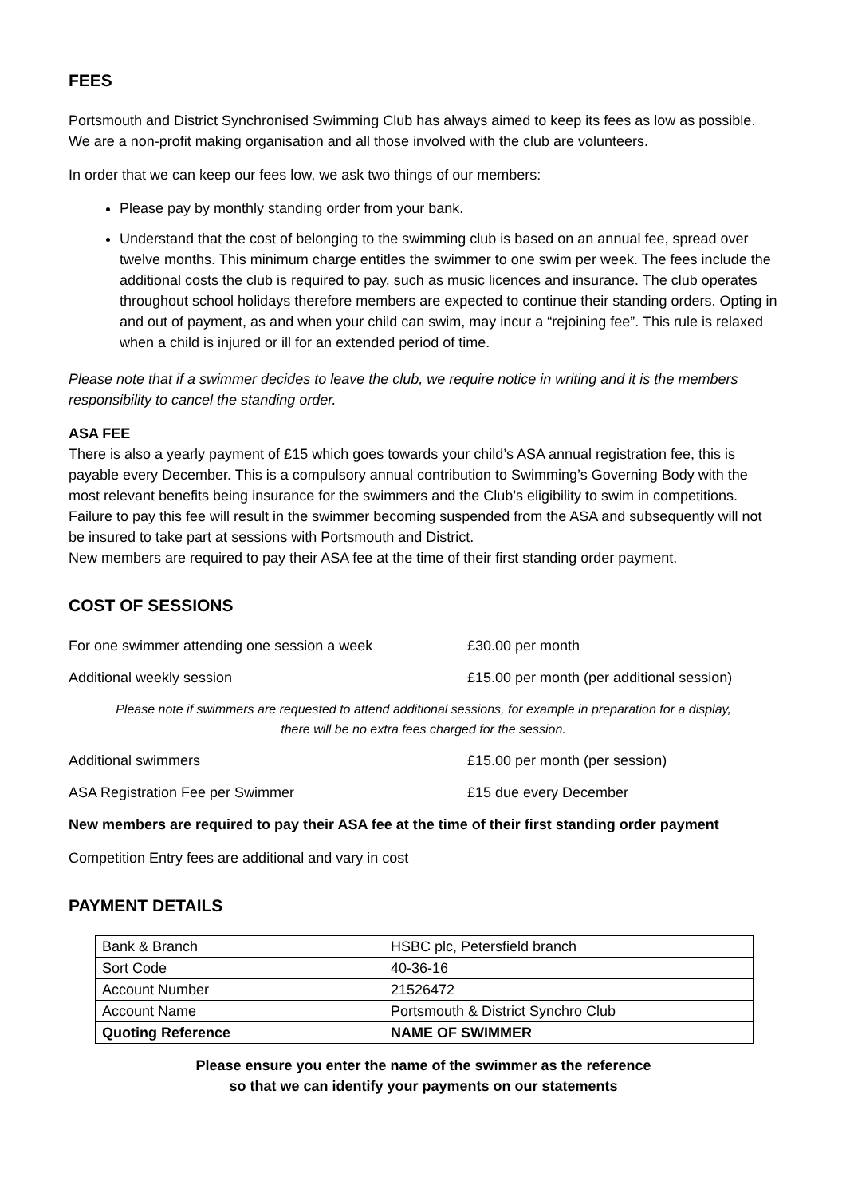FEES
Portsmouth and District Synchronised Swimming Club has always aimed to keep its fees as low as possible. We are a non-profit making organisation and all those involved with the club are volunteers.
In order that we can keep our fees low, we ask two things of our members:
Please pay by monthly standing order from your bank.
Understand that the cost of belonging to the swimming club is based on an annual fee, spread over twelve months. This minimum charge entitles the swimmer to one swim per week. The fees include the additional costs the club is required to pay, such as music licences and insurance. The club operates throughout school holidays therefore members are expected to continue their standing orders. Opting in and out of payment, as and when your child can swim, may incur a “rejoining fee”. This rule is relaxed when a child is injured or ill for an extended period of time.
Please note that if a swimmer decides to leave the club, we require notice in writing and it is the members responsibility to cancel the standing order.
ASA FEE
There is also a yearly payment of £15 which goes towards your child’s ASA annual registration fee, this is payable every December. This is a compulsory annual contribution to Swimming’s Governing Body with the most relevant benefits being insurance for the swimmers and the Club’s eligibility to swim in competitions. Failure to pay this fee will result in the swimmer becoming suspended from the ASA and subsequently will not be insured to take part at sessions with Portsmouth and District.
New members are required to pay their ASA fee at the time of their first standing order payment.
COST OF SESSIONS
For one swimmer attending one session a week £30.00 per month
Additional weekly session £15.00 per month (per additional session)
Please note if swimmers are requested to attend additional sessions, for example in preparation for a display,
there will be no extra fees charged for the session.
Additional swimmers £15.00 per month (per session)
ASA Registration Fee per Swimmer £15 due every December
New members are required to pay their ASA fee at the time of their first standing order payment
Competition Entry fees are additional and vary in cost
PAYMENT DETAILS
| Bank & Branch | HSBC plc, Petersfield branch |
| Sort Code | 40-36-16 |
| Account Number | 21526472 |
| Account Name | Portsmouth & District Synchro Club |
| Quoting Reference | NAME OF SWIMMER |
Please ensure you enter the name of the swimmer as the reference
so that we can identify your payments on our statements